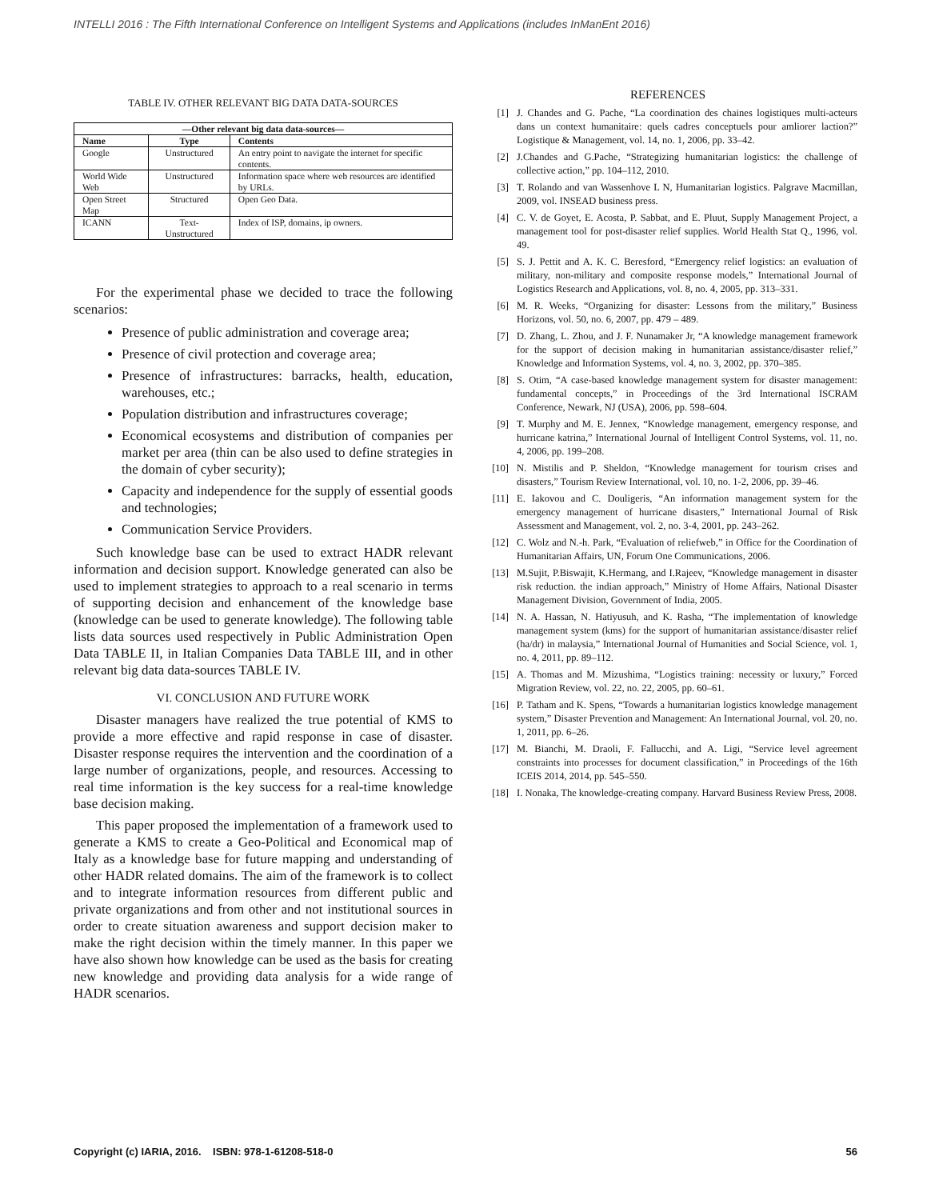INTELLI 2016 : The Fifth International Conference on Intelligent Systems and Applications (includes InManEnt 2016)
TABLE IV. OTHER RELEVANT BIG DATA DATA-SOURCES
| —Other relevant big data data-sources— | | |
| --- | --- | --- |
| Name | Type | Contents |
| Google | Unstructured | An entry point to navigate the internet for specific contents. |
| World Wide Web | Unstructured | Information space where web resources are identified by URLs. |
| Open Street Map | Structured | Open Geo Data. |
| ICANN | Text-Unstructured | Index of ISP, domains, ip owners. |
For the experimental phase we decided to trace the following scenarios:
Presence of public administration and coverage area;
Presence of civil protection and coverage area;
Presence of infrastructures: barracks, health, education, warehouses, etc.;
Population distribution and infrastructures coverage;
Economical ecosystems and distribution of companies per market per area (thin can be also used to define strategies in the domain of cyber security);
Capacity and independence for the supply of essential goods and technologies;
Communication Service Providers.
Such knowledge base can be used to extract HADR relevant information and decision support. Knowledge generated can also be used to implement strategies to approach to a real scenario in terms of supporting decision and enhancement of the knowledge base (knowledge can be used to generate knowledge). The following table lists data sources used respectively in Public Administration Open Data TABLE II, in Italian Companies Data TABLE III, and in other relevant big data data-sources TABLE IV.
VI. CONCLUSION AND FUTURE WORK
Disaster managers have realized the true potential of KMS to provide a more effective and rapid response in case of disaster. Disaster response requires the intervention and the coordination of a large number of organizations, people, and resources. Accessing to real time information is the key success for a real-time knowledge base decision making.
This paper proposed the implementation of a framework used to generate a KMS to create a Geo-Political and Economical map of Italy as a knowledge base for future mapping and understanding of other HADR related domains. The aim of the framework is to collect and to integrate information resources from different public and private organizations and from other and not institutional sources in order to create situation awareness and support decision maker to make the right decision within the timely manner. In this paper we have also shown how knowledge can be used as the basis for creating new knowledge and providing data analysis for a wide range of HADR scenarios.
REFERENCES
[1] J. Chandes and G. Pache, “La coordination des chaines logistiques multi-acteurs dans un context humanitaire: quels cadres conceptuels pour amliorer laction?” Logistique & Management, vol. 14, no. 1, 2006, pp. 33–42.
[2] J.Chandes and G.Pache, “Strategizing humanitarian logistics: the challenge of collective action,” pp. 104–112, 2010.
[3] T. Rolando and van Wassenhove L N, Humanitarian logistics. Palgrave Macmillan, 2009, vol. INSEAD business press.
[4] C. V. de Goyet, E. Acosta, P. Sabbat, and E. Pluut, Supply Management Project, a management tool for post-disaster relief supplies. World Health Stat Q., 1996, vol. 49.
[5] S. J. Pettit and A. K. C. Beresford, “Emergency relief logistics: an evaluation of military, non-military and composite response models,” International Journal of Logistics Research and Applications, vol. 8, no. 4, 2005, pp. 313–331.
[6] M. R. Weeks, “Organizing for disaster: Lessons from the military,” Business Horizons, vol. 50, no. 6, 2007, pp. 479 – 489.
[7] D. Zhang, L. Zhou, and J. F. Nunamaker Jr, “A knowledge management framework for the support of decision making in humanitarian assistance/disaster relief,” Knowledge and Information Systems, vol. 4, no. 3, 2002, pp. 370–385.
[8] S. Otim, “A case-based knowledge management system for disaster management: fundamental concepts,” in Proceedings of the 3rd International ISCRAM Conference, Newark, NJ (USA), 2006, pp. 598–604.
[9] T. Murphy and M. E. Jennex, “Knowledge management, emergency response, and hurricane katrina,” International Journal of Intelligent Control Systems, vol. 11, no. 4, 2006, pp. 199–208.
[10] N. Mistilis and P. Sheldon, “Knowledge management for tourism crises and disasters,” Tourism Review International, vol. 10, no. 1-2, 2006, pp. 39–46.
[11] E. Iakovou and C. Douligeris, “An information management system for the emergency management of hurricane disasters,” International Journal of Risk Assessment and Management, vol. 2, no. 3-4, 2001, pp. 243–262.
[12] C. Wolz and N.-h. Park, “Evaluation of reliefweb,” in Office for the Coordination of Humanitarian Affairs, UN, Forum One Communications, 2006.
[13] M.Sujit, P.Biswajit, K.Hermang, and I.Rajeev, “Knowledge management in disaster risk reduction. the indian approach,” Ministry of Home Affairs, National Disaster Management Division, Government of India, 2005.
[14] N. A. Hassan, N. Hatiyusuh, and K. Rasha, “The implementation of knowledge management system (kms) for the support of humanitarian assistance/disaster relief (ha/dr) in malaysia,” International Journal of Humanities and Social Science, vol. 1, no. 4, 2011, pp. 89–112.
[15] A. Thomas and M. Mizushima, “Logistics training: necessity or luxury,” Forced Migration Review, vol. 22, no. 22, 2005, pp. 60–61.
[16] P. Tatham and K. Spens, “Towards a humanitarian logistics knowledge management system,” Disaster Prevention and Management: An International Journal, vol. 20, no. 1, 2011, pp. 6–26.
[17] M. Bianchi, M. Draoli, F. Fallucchi, and A. Ligi, “Service level agreement constraints into processes for document classification,” in Proceedings of the 16th ICEIS 2014, 2014, pp. 545–550.
[18] I. Nonaka, The knowledge-creating company. Harvard Business Review Press, 2008.
Copyright (c) IARIA, 2016. ISBN: 978-1-61208-518-0 56